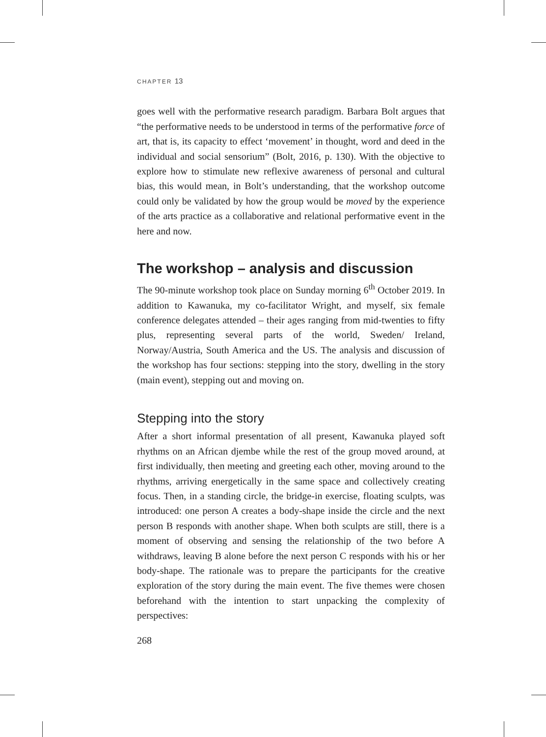CHAPTER 13
goes well with the performative research paradigm. Barbara Bolt argues that “the performative needs to be understood in terms of the performative force of art, that is, its capacity to effect ‘movement’ in thought, word and deed in the individual and social sensorium” (Bolt, 2016, p. 130). With the objective to explore how to stimulate new reflexive awareness of personal and cultural bias, this would mean, in Bolt’s understanding, that the workshop outcome could only be validated by how the group would be moved by the experience of the arts practice as a collaborative and relational performative event in the here and now.
The workshop – analysis and discussion
The 90-minute workshop took place on Sunday morning 6<sup>th</sup> October 2019. In addition to Kawanuka, my co-facilitator Wright, and myself, six female conference delegates attended – their ages ranging from mid-twenties to fifty plus, representing several parts of the world, Sweden/ Ireland, Norway/Austria, South America and the US. The analysis and discussion of the workshop has four sections: stepping into the story, dwelling in the story (main event), stepping out and moving on.
Stepping into the story
After a short informal presentation of all present, Kawanuka played soft rhythms on an African djembe while the rest of the group moved around, at first individually, then meeting and greeting each other, moving around to the rhythms, arriving energetically in the same space and collectively creating focus. Then, in a standing circle, the bridge-in exercise, floating sculpts, was introduced: one person A creates a body-shape inside the circle and the next person B responds with another shape. When both sculpts are still, there is a moment of observing and sensing the relationship of the two before A withdraws, leaving B alone before the next person C responds with his or her body-shape. The rationale was to prepare the participants for the creative exploration of the story during the main event. The five themes were chosen beforehand with the intention to start unpacking the complexity of perspectives:
268